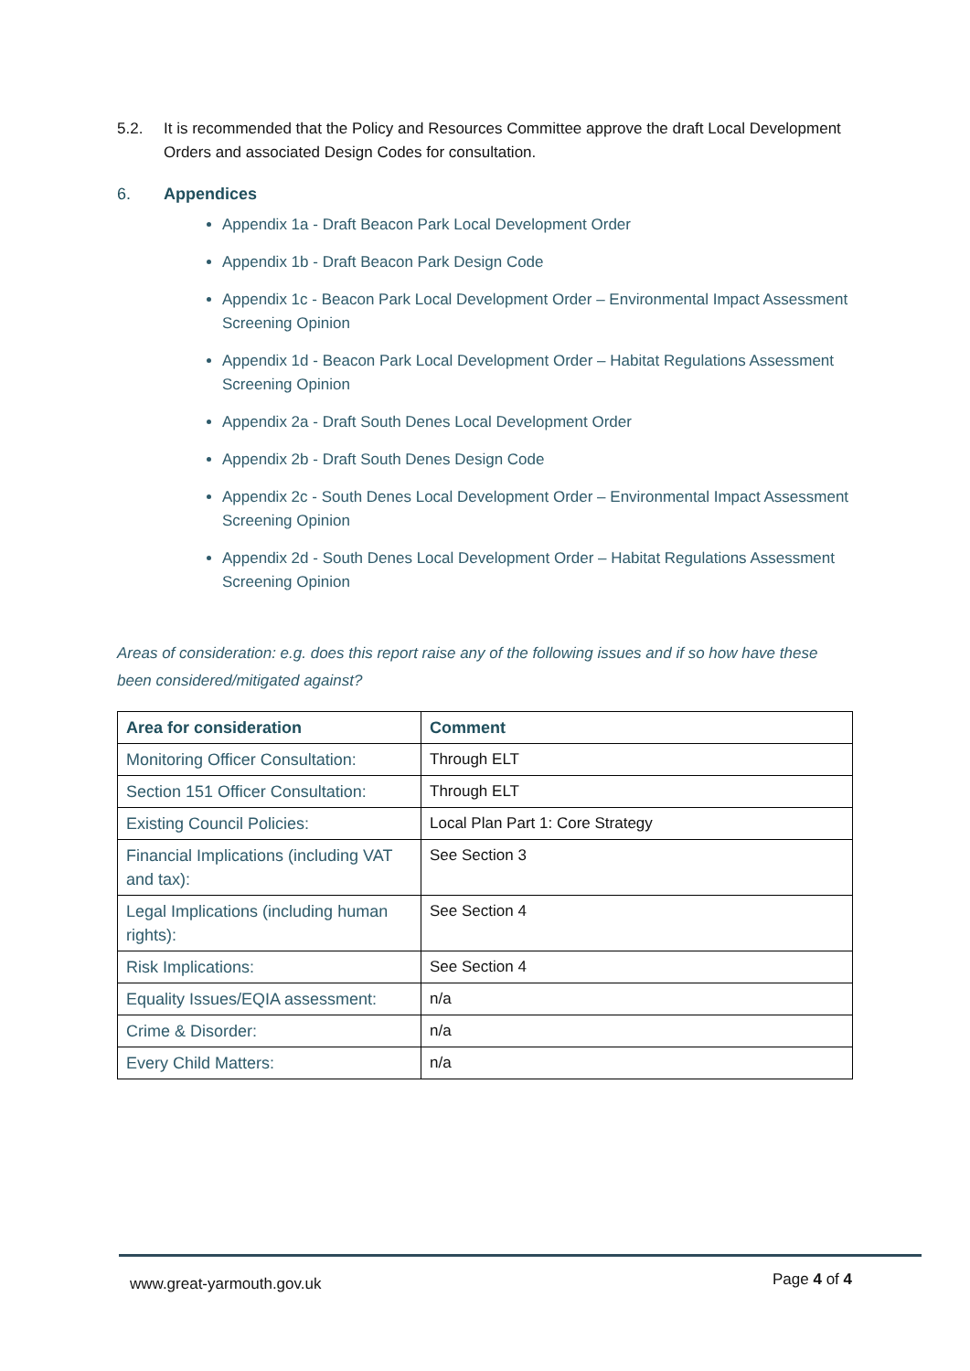5.2. It is recommended that the Policy and Resources Committee approve the draft Local Development Orders and associated Design Codes for consultation.
6. Appendices
Appendix 1a - Draft Beacon Park Local Development Order
Appendix 1b - Draft Beacon Park Design Code
Appendix 1c - Beacon Park Local Development Order – Environmental Impact Assessment Screening Opinion
Appendix 1d - Beacon Park Local Development Order – Habitat Regulations Assessment Screening Opinion
Appendix 2a - Draft South Denes Local Development Order
Appendix 2b - Draft South Denes Design Code
Appendix 2c - South Denes Local Development Order – Environmental Impact Assessment Screening Opinion
Appendix 2d - South Denes Local Development Order – Habitat Regulations Assessment Screening Opinion
Areas of consideration: e.g. does this report raise any of the following issues and if so how have these been considered/mitigated against?
| Area for consideration | Comment |
| --- | --- |
| Monitoring Officer Consultation: | Through ELT |
| Section 151 Officer Consultation: | Through ELT |
| Existing Council Policies: | Local Plan Part 1: Core Strategy |
| Financial Implications (including VAT and tax): | See Section 3 |
| Legal Implications (including human rights): | See Section 4 |
| Risk Implications: | See Section 4 |
| Equality Issues/EQIA assessment: | n/a |
| Crime & Disorder: | n/a |
| Every Child Matters: | n/a |
www.great-yarmouth.gov.uk Page 4 of 4